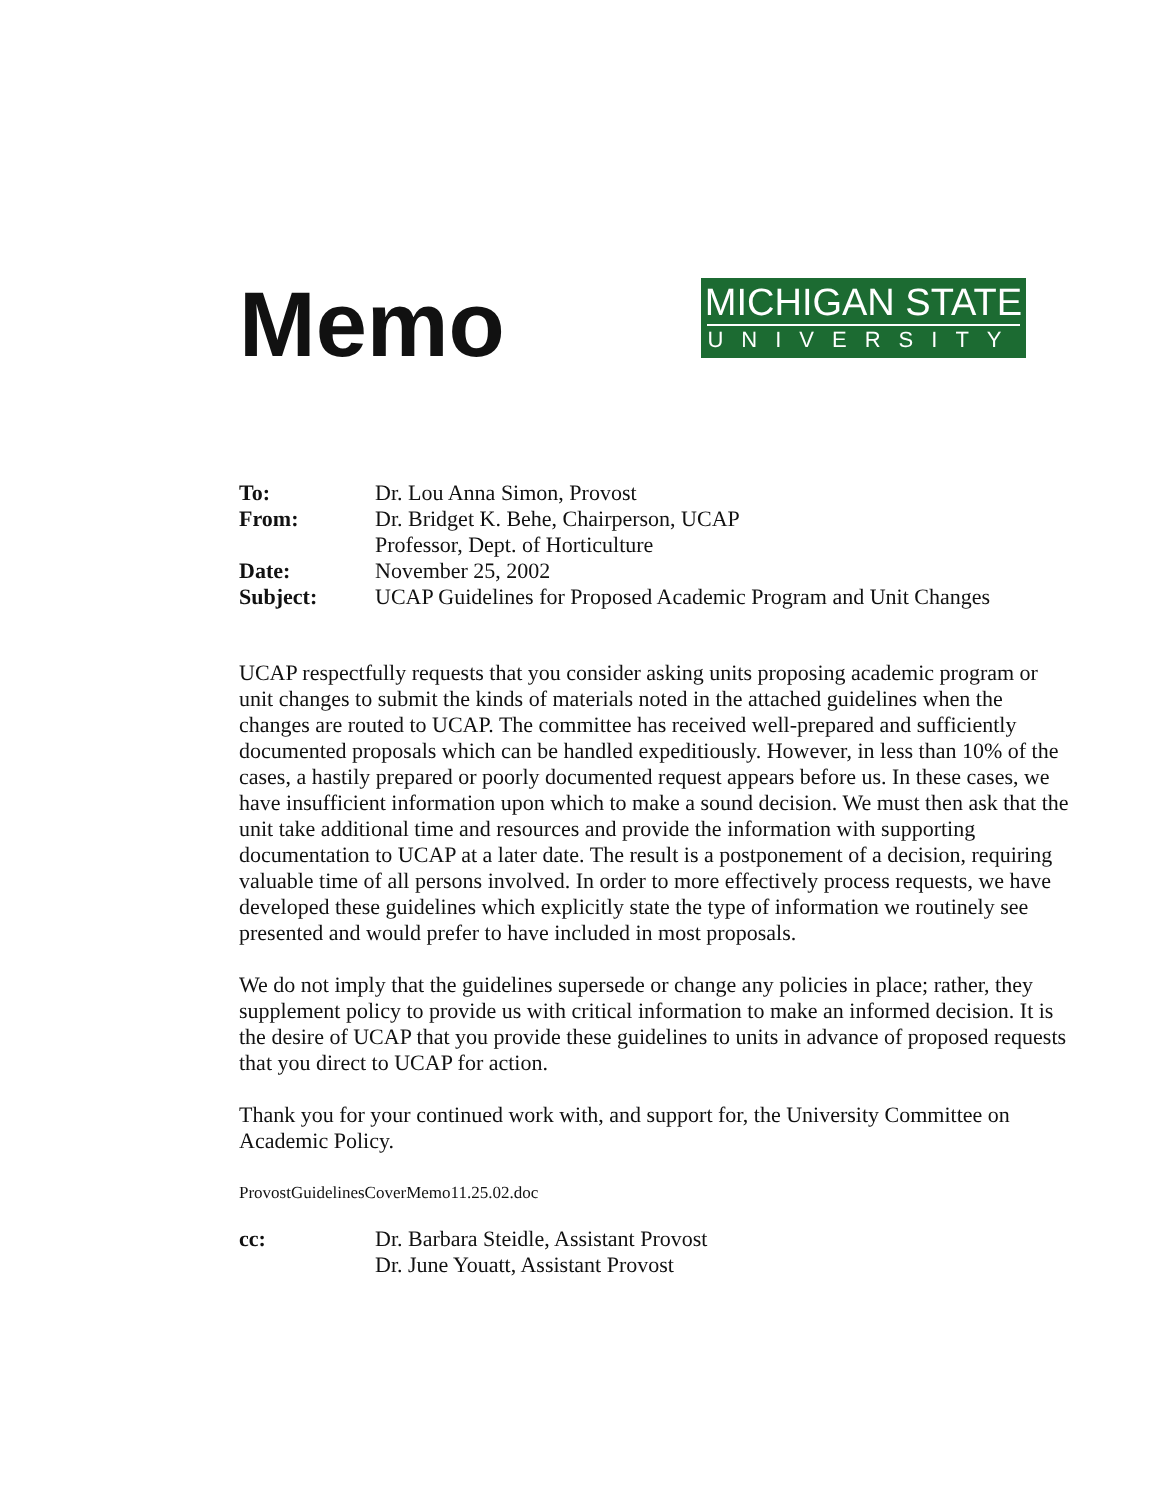Memo
MICHIGAN STATE
UNIVERSITY
| To: | Dr. Lou Anna Simon, Provost |
| From: | Dr. Bridget K. Behe, Chairperson, UCAP Professor, Dept. of Horticulture |
| Date: | November 25, 2002 |
| Subject: | UCAP Guidelines for Proposed Academic Program and Unit Changes |
UCAP respectfully requests that you consider asking units proposing academic program or unit changes to submit the kinds of materials noted in the attached guidelines when the changes are routed to UCAP. The committee has received well-prepared and sufficiently documented proposals which can be handled expeditiously. However, in less than 10% of the cases, a hastily prepared or poorly documented request appears before us. In these cases, we have insufficient information upon which to make a sound decision. We must then ask that the unit take additional time and resources and provide the information with supporting documentation to UCAP at a later date. The result is a postponement of a decision, requiring valuable time of all persons involved. In order to more effectively process requests, we have developed these guidelines which explicitly state the type of information we routinely see presented and would prefer to have included in most proposals.
We do not imply that the guidelines supersede or change any policies in place; rather, they supplement policy to provide us with critical information to make an informed decision. It is the desire of UCAP that you provide these guidelines to units in advance of proposed requests that you direct to UCAP for action.
Thank you for your continued work with, and support for, the University Committee on Academic Policy.
ProvostGuidelinesCoverMemo11.25.02.doc
| cc: | Dr. Barbara Steidle, Assistant Provost Dr. June Youatt, Assistant Provost |